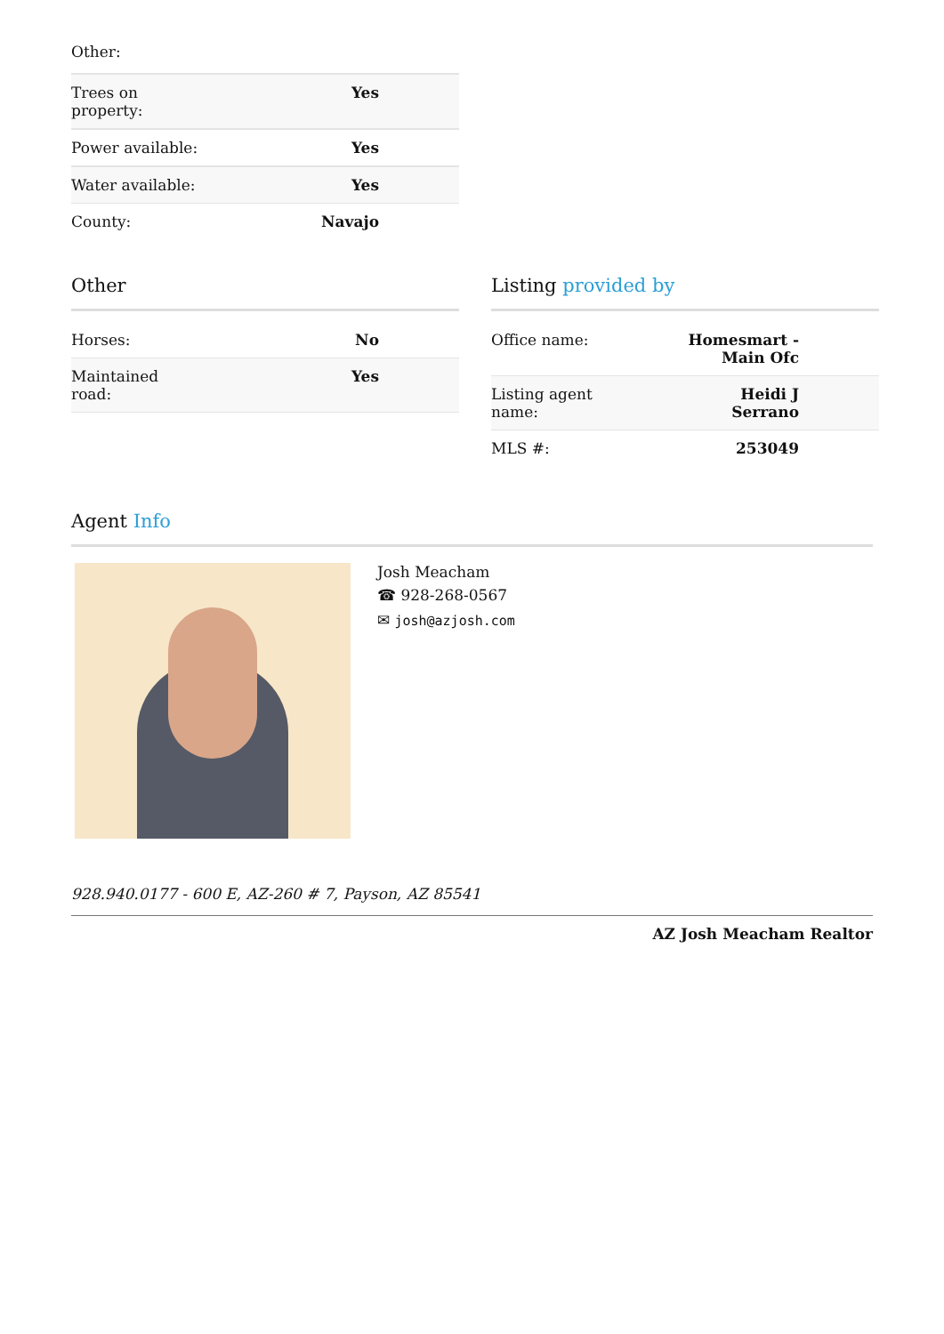Other:
| Trees on property: | Yes |
| Power available: | Yes |
| Water available: | Yes |
| County: | Navajo |
Other
| Horses: | No |
| Maintained road: | Yes |
Listing provided by
| Office name: | Homesmart - Main Ofc |
| Listing agent name: | Heidi J Serrano |
| MLS #: | 253049 |
Agent Info
Josh Meacham
☎ 928-268-0567
✉ josh@azjosh.com
928.940.0177 - 600 E, AZ-260 # 7, Payson, AZ 85541
AZ Josh Meacham Realtor